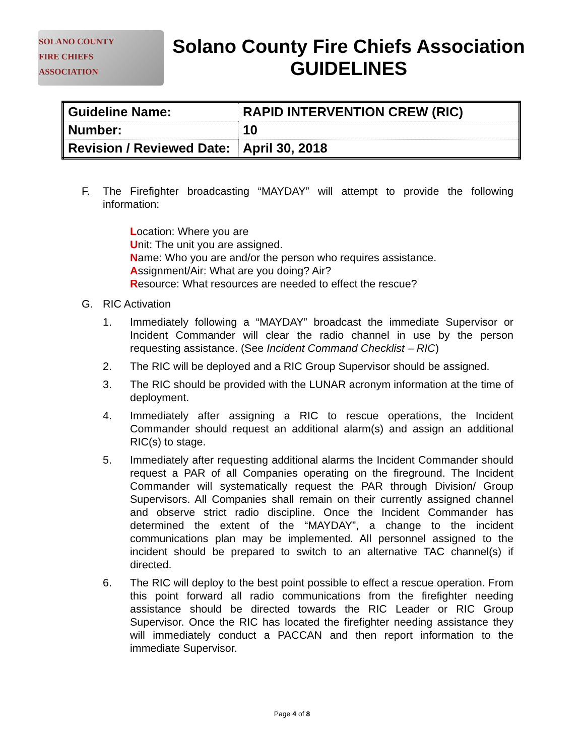SOLANO COUNTY
FIRE CHIEFS
ASSOCIATION
Solano County Fire Chiefs Association
GUIDELINES
| Guideline Name: | RAPID INTERVENTION CREW (RIC) |
| Number: | 10 |
| Revision / Reviewed Date: | April 30, 2018 |
F. The Firefighter broadcasting “MAYDAY” will attempt to provide the following information:
Location: Where you are
Unit: The unit you are assigned.
Name: Who you are and/or the person who requires assistance.
Assignment/Air: What are you doing? Air?
Resource: What resources are needed to effect the rescue?
G. RIC Activation
1. Immediately following a “MAYDAY” broadcast the immediate Supervisor or Incident Commander will clear the radio channel in use by the person requesting assistance. (See Incident Command Checklist – RIC)
2. The RIC will be deployed and a RIC Group Supervisor should be assigned.
3. The RIC should be provided with the LUNAR acronym information at the time of deployment.
4. Immediately after assigning a RIC to rescue operations, the Incident Commander should request an additional alarm(s) and assign an additional RIC(s) to stage.
5. Immediately after requesting additional alarms the Incident Commander should request a PAR of all Companies operating on the fireground. The Incident Commander will systematically request the PAR through Division/ Group Supervisors. All Companies shall remain on their currently assigned channel and observe strict radio discipline. Once the Incident Commander has determined the extent of the “MAYDAY”, a change to the incident communications plan may be implemented. All personnel assigned to the incident should be prepared to switch to an alternative TAC channel(s) if directed.
6. The RIC will deploy to the best point possible to effect a rescue operation. From this point forward all radio communications from the firefighter needing assistance should be directed towards the RIC Leader or RIC Group Supervisor. Once the RIC has located the firefighter needing assistance they will immediately conduct a PACCAN and then report information to the immediate Supervisor.
Page 4 of 8